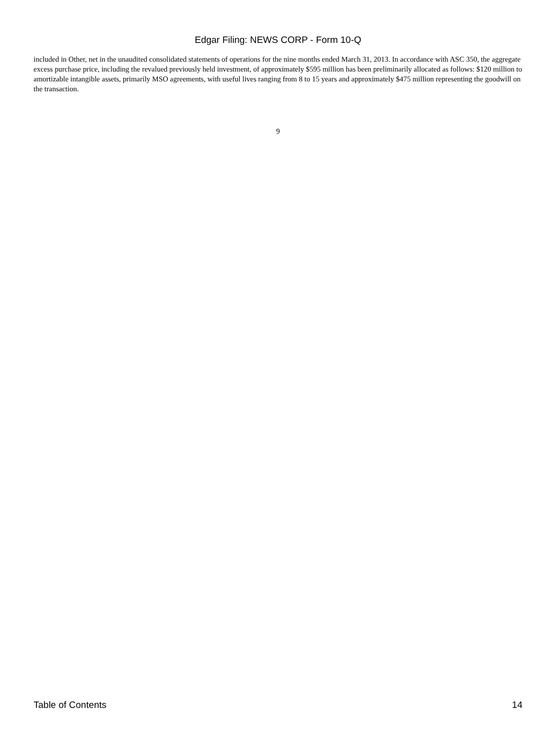Edgar Filing: NEWS CORP - Form 10-Q
included in Other, net in the unaudited consolidated statements of operations for the nine months ended March 31, 2013. In accordance with ASC 350, the aggregate excess purchase price, including the revalued previously held investment, of approximately $595 million has been preliminarily allocated as follows: $120 million to amortizable intangible assets, primarily MSO agreements, with useful lives ranging from 8 to 15 years and approximately $475 million representing the goodwill on the transaction.
9
Table of Contents 14